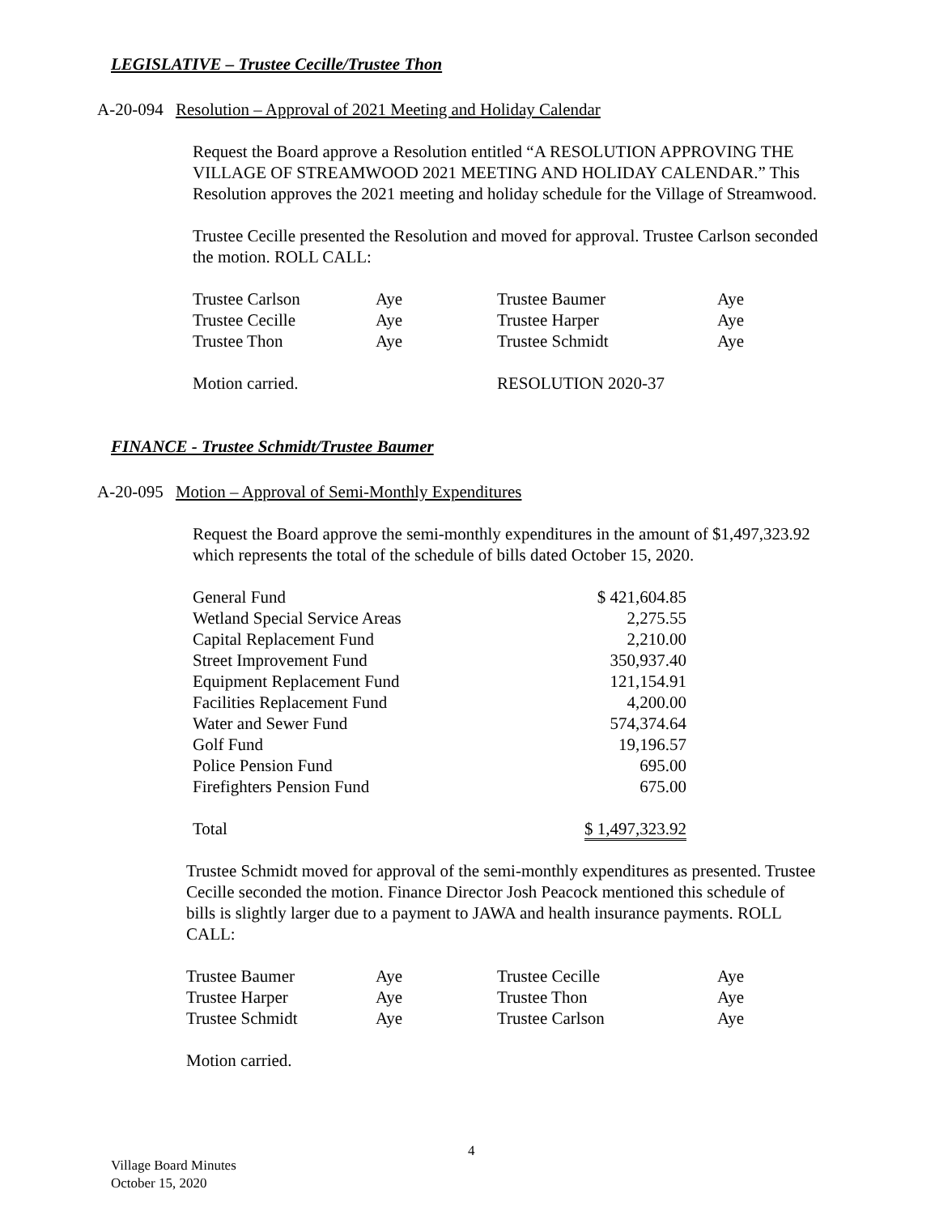LEGISLATIVE – Trustee Cecille/Trustee Thon
A-20-094 Resolution – Approval of 2021 Meeting and Holiday Calendar
Request the Board approve a Resolution entitled “A RESOLUTION APPROVING THE VILLAGE OF STREAMWOOD 2021 MEETING AND HOLIDAY CALENDAR.” This Resolution approves the 2021 meeting and holiday schedule for the Village of Streamwood.
Trustee Cecille presented the Resolution and moved for approval. Trustee Carlson seconded the motion. ROLL CALL:
| Trustee Carlson | Aye | Trustee Baumer | Aye |
| Trustee Cecille | Aye | Trustee Harper | Aye |
| Trustee Thon | Aye | Trustee Schmidt | Aye |
| Motion carried. | | RESOLUTION 2020-37 | |
FINANCE - Trustee Schmidt/Trustee Baumer
A-20-095 Motion – Approval of Semi-Monthly Expenditures
Request the Board approve the semi-monthly expenditures in the amount of $1,497,323.92 which represents the total of the schedule of bills dated October 15, 2020.
| General Fund | $ 421,604.85 |
| Wetland Special Service Areas | 2,275.55 |
| Capital Replacement Fund | 2,210.00 |
| Street Improvement Fund | 350,937.40 |
| Equipment Replacement Fund | 121,154.91 |
| Facilities Replacement Fund | 4,200.00 |
| Water and Sewer Fund | 574,374.64 |
| Golf Fund | 19,196.57 |
| Police Pension Fund | 695.00 |
| Firefighters Pension Fund | 675.00 |
| Total | $ 1,497,323.92 |
Trustee Schmidt moved for approval of the semi-monthly expenditures as presented. Trustee Cecille seconded the motion. Finance Director Josh Peacock mentioned this schedule of bills is slightly larger due to a payment to JAWA and health insurance payments. ROLL CALL:
| Trustee Baumer | Aye | Trustee Cecille | Aye |
| Trustee Harper | Aye | Trustee Thon | Aye |
| Trustee Schmidt | Aye | Trustee Carlson | Aye |
Motion carried.
4
Village Board Minutes
October 15, 2020